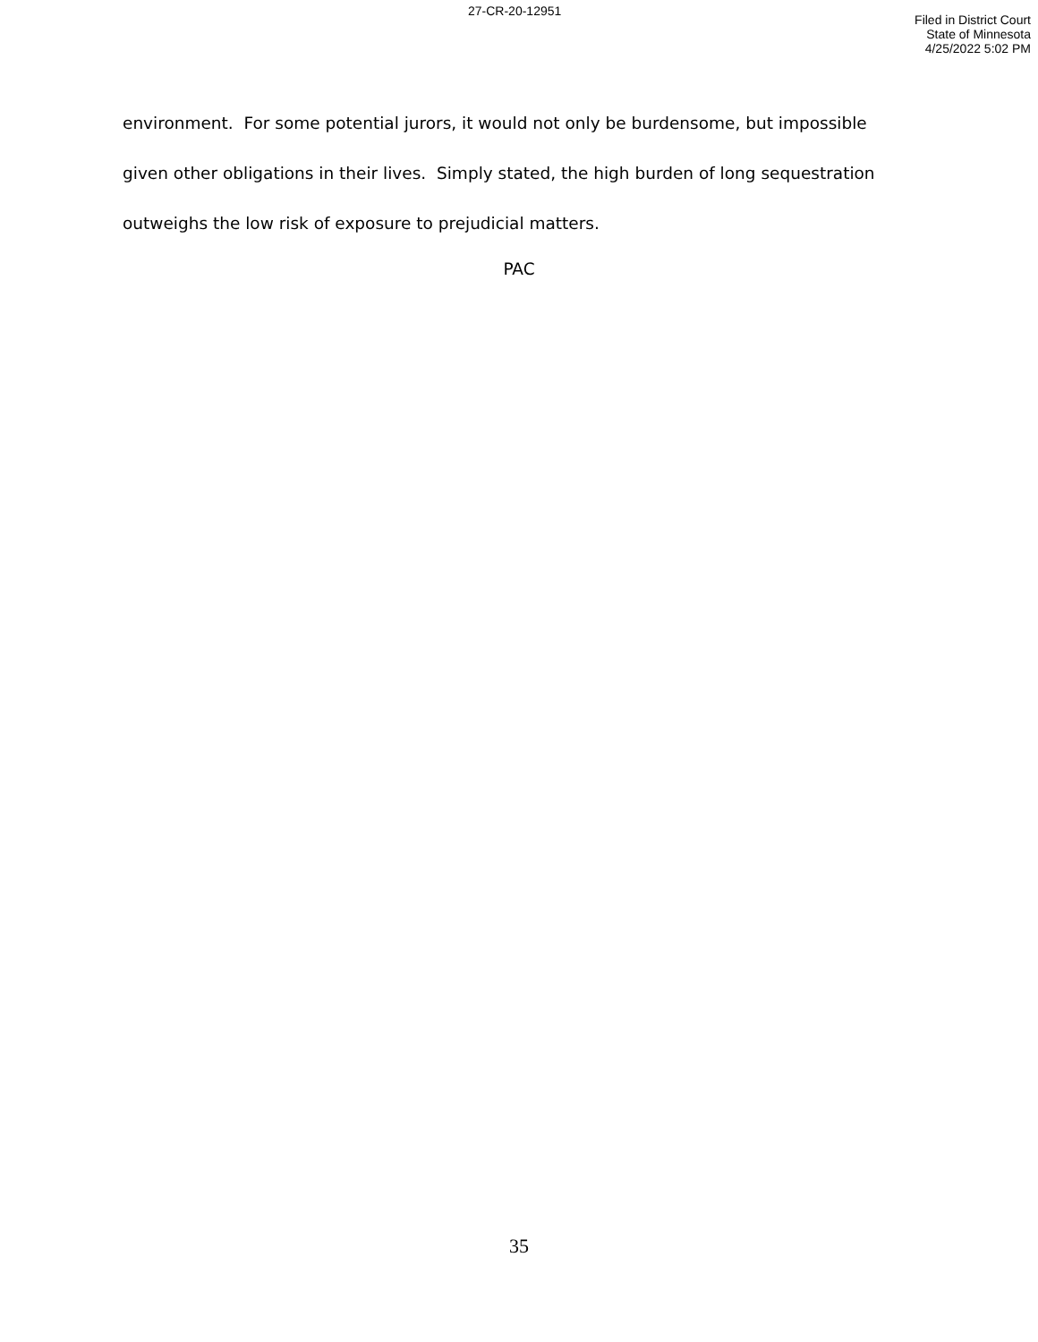27-CR-20-12951
Filed in District Court
State of Minnesota
4/25/2022 5:02 PM
environment. For some potential jurors, it would not only be burdensome, but impossible given other obligations in their lives. Simply stated, the high burden of long sequestration outweighs the low risk of exposure to prejudicial matters.
PAC
35